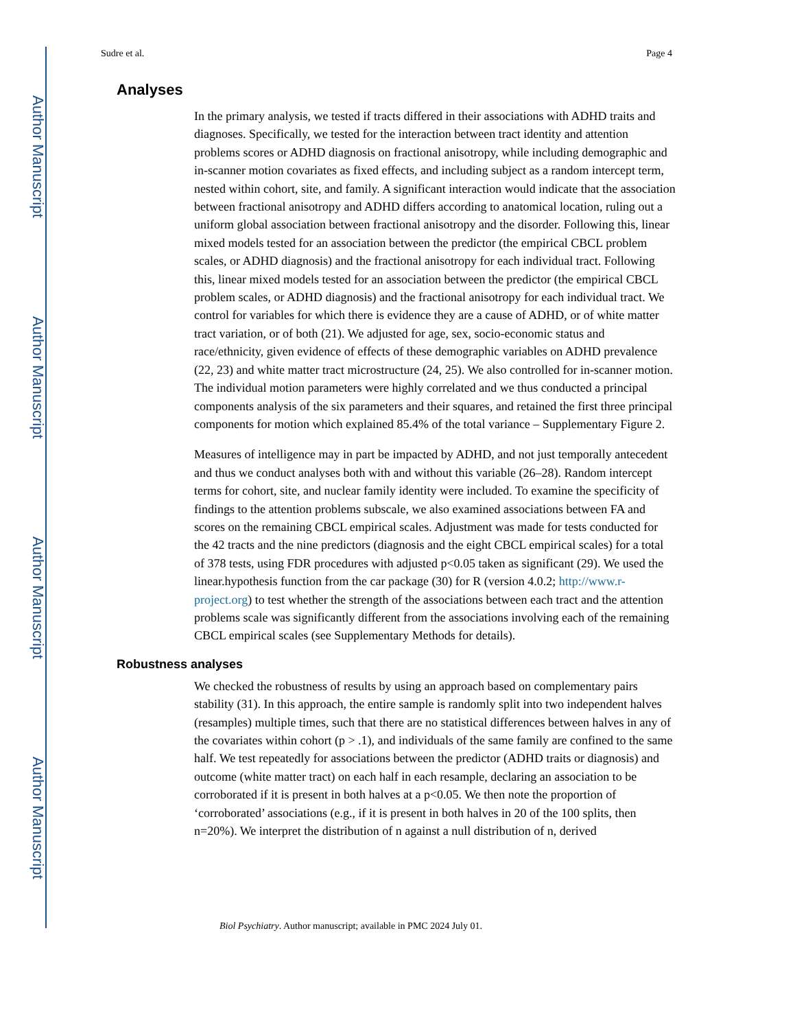Author Manuscript
Author Manuscript
Author Manuscript
Author Manuscript
Sudre et al. Page 4
Analyses
In the primary analysis, we tested if tracts differed in their associations with ADHD traits and diagnoses. Specifically, we tested for the interaction between tract identity and attention problems scores or ADHD diagnosis on fractional anisotropy, while including demographic and in-scanner motion covariates as fixed effects, and including subject as a random intercept term, nested within cohort, site, and family. A significant interaction would indicate that the association between fractional anisotropy and ADHD differs according to anatomical location, ruling out a uniform global association between fractional anisotropy and the disorder. Following this, linear mixed models tested for an association between the predictor (the empirical CBCL problem scales, or ADHD diagnosis) and the fractional anisotropy for each individual tract. Following this, linear mixed models tested for an association between the predictor (the empirical CBCL problem scales, or ADHD diagnosis) and the fractional anisotropy for each individual tract. We control for variables for which there is evidence they are a cause of ADHD, or of white matter tract variation, or of both (21). We adjusted for age, sex, socio-economic status and race/ethnicity, given evidence of effects of these demographic variables on ADHD prevalence (22, 23) and white matter tract microstructure (24, 25). We also controlled for in-scanner motion. The individual motion parameters were highly correlated and we thus conducted a principal components analysis of the six parameters and their squares, and retained the first three principal components for motion which explained 85.4% of the total variance – Supplementary Figure 2.
Measures of intelligence may in part be impacted by ADHD, and not just temporally antecedent and thus we conduct analyses both with and without this variable (26–28). Random intercept terms for cohort, site, and nuclear family identity were included. To examine the specificity of findings to the attention problems subscale, we also examined associations between FA and scores on the remaining CBCL empirical scales. Adjustment was made for tests conducted for the 42 tracts and the nine predictors (diagnosis and the eight CBCL empirical scales) for a total of 378 tests, using FDR procedures with adjusted p<0.05 taken as significant (29). We used the linear.hypothesis function from the car package (30) for R (version 4.0.2; http://www.r-project.org) to test whether the strength of the associations between each tract and the attention problems scale was significantly different from the associations involving each of the remaining CBCL empirical scales (see Supplementary Methods for details).
Robustness analyses
We checked the robustness of results by using an approach based on complementary pairs stability (31). In this approach, the entire sample is randomly split into two independent halves (resamples) multiple times, such that there are no statistical differences between halves in any of the covariates within cohort (p > .1), and individuals of the same family are confined to the same half. We test repeatedly for associations between the predictor (ADHD traits or diagnosis) and outcome (white matter tract) on each half in each resample, declaring an association to be corroborated if it is present in both halves at a p<0.05. We then note the proportion of ‘corroborated’ associations (e.g., if it is present in both halves in 20 of the 100 splits, then n=20%). We interpret the distribution of n against a null distribution of n, derived
Biol Psychiatry. Author manuscript; available in PMC 2024 July 01.